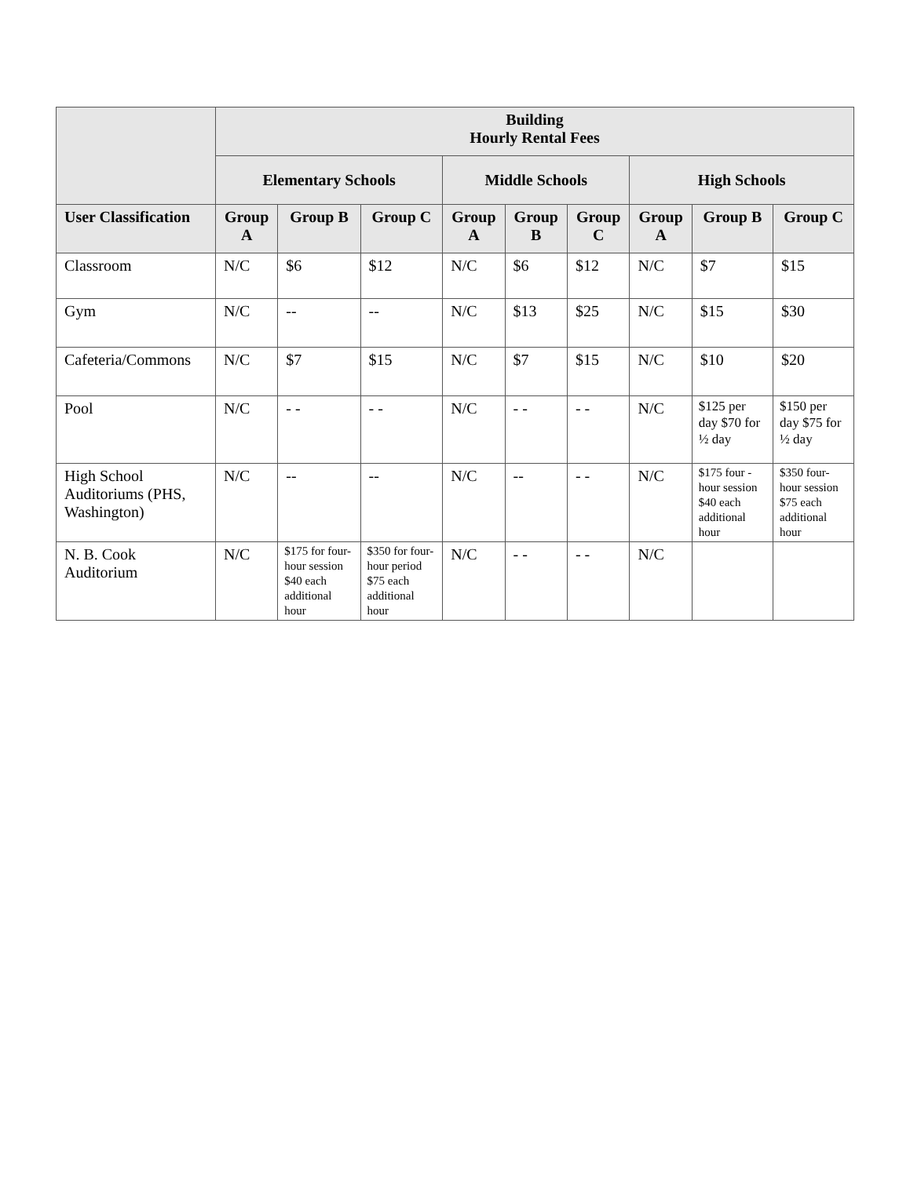| | Building Hourly Rental Fees | | | | | | | | |
| --- | --- | --- | --- | --- | --- | --- | --- | --- | --- |
| | Elementary Schools | | | Middle Schools | | | High Schools | | |
| User Classification | Group A | Group B | Group C | Group A | Group B | Group C | Group A | Group B | Group C |
| Classroom | N/C | $6 | $12 | N/C | $6 | $12 | N/C | $7 | $15 |
| Gym | N/C | -- | -- | N/C | $13 | $25 | N/C | $15 | $30 |
| Cafeteria/Commons | N/C | $7 | $15 | N/C | $7 | $15 | N/C | $10 | $20 |
| Pool | N/C | - - | - - | N/C | - - | - - | N/C | $125 per day $70 for ½ day | $150 per day $75 for ½ day |
| High School Auditoriums (PHS, Washington) | N/C | -- | -- | N/C | -- | - - | N/C | $175 four -hour session $40 each additional hour | $350 four-hour session $75 each additional hour |
| N. B. Cook Auditorium | N/C | $175 for four-hour session $40 each additional hour | $350 for four-hour period $75 each additional hour | N/C | - - | - - | N/C | | |